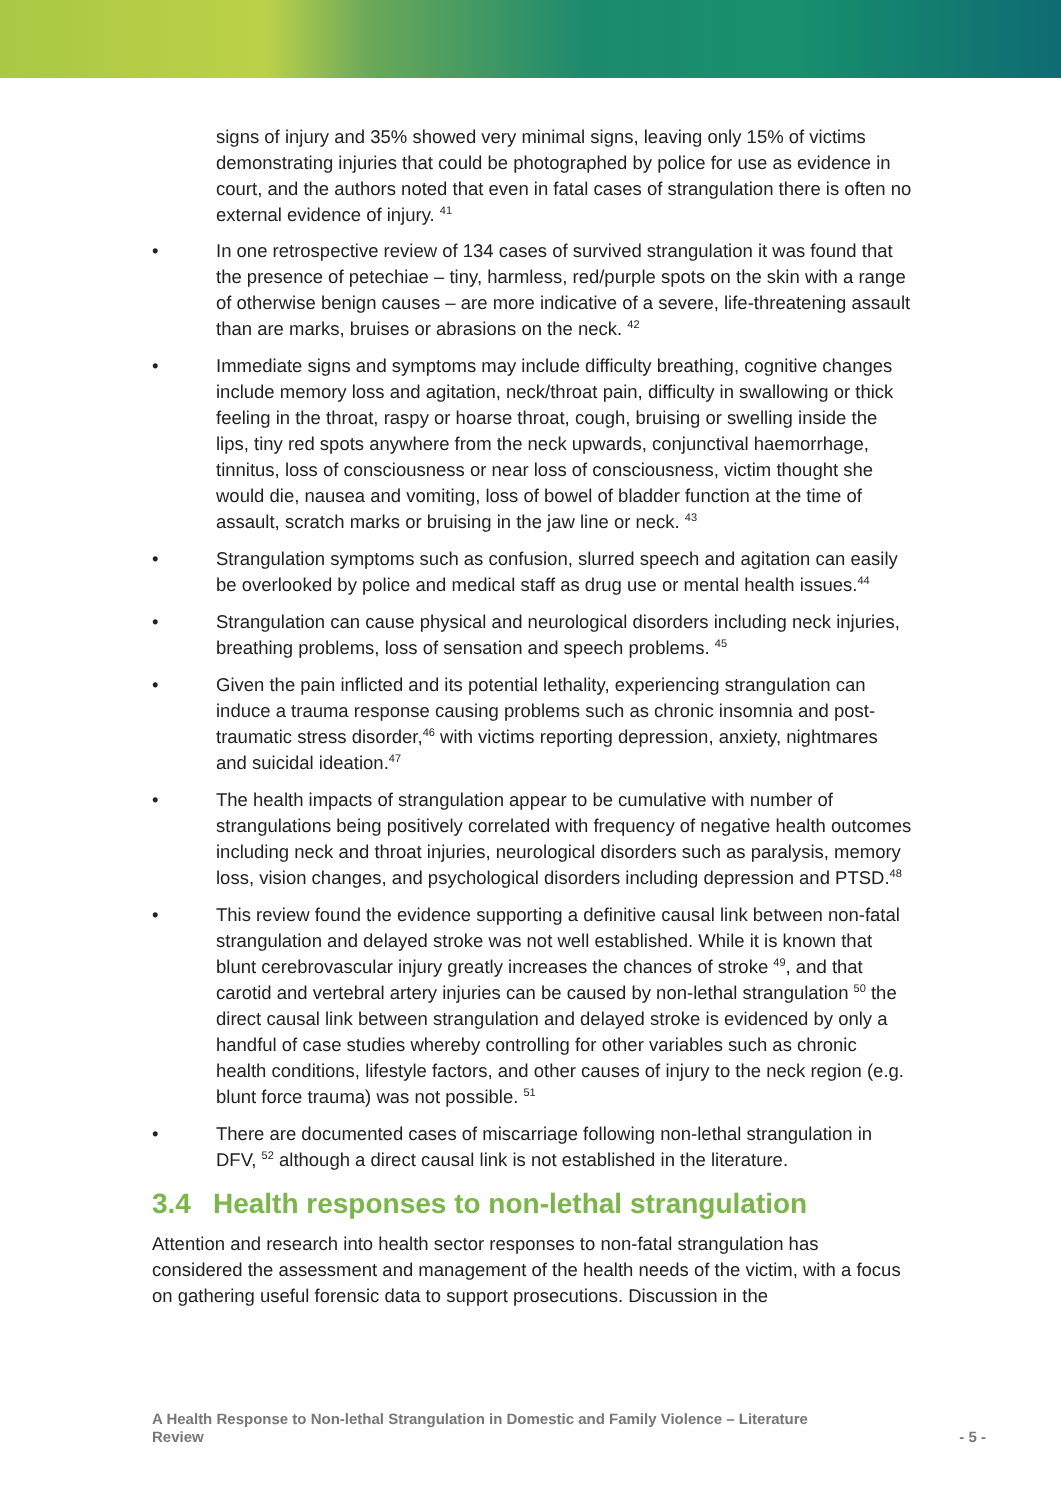signs of injury and 35% showed very minimal signs, leaving only 15% of victims demonstrating injuries that could be photographed by police for use as evidence in court, and the authors noted that even in fatal cases of strangulation there is often no external evidence of injury. <sup>41</sup>
• In one retrospective review of 134 cases of survived strangulation it was found that the presence of petechiae – tiny, harmless, red/purple spots on the skin with a range of otherwise benign causes – are more indicative of a severe, life-threatening assault than are marks, bruises or abrasions on the neck. <sup>42</sup>
• Immediate signs and symptoms may include difficulty breathing, cognitive changes include memory loss and agitation, neck/throat pain, difficulty in swallowing or thick feeling in the throat, raspy or hoarse throat, cough, bruising or swelling inside the lips, tiny red spots anywhere from the neck upwards, conjunctival haemorrhage, tinnitus, loss of consciousness or near loss of consciousness, victim thought she would die, nausea and vomiting, loss of bowel of bladder function at the time of assault, scratch marks or bruising in the jaw line or neck. <sup>43</sup>
• Strangulation symptoms such as confusion, slurred speech and agitation can easily be overlooked by police and medical staff as drug use or mental health issues.<sup>44</sup>
• Strangulation can cause physical and neurological disorders including neck injuries, breathing problems, loss of sensation and speech problems. <sup>45</sup>
• Given the pain inflicted and its potential lethality, experiencing strangulation can induce a trauma response causing problems such as chronic insomnia and post-traumatic stress disorder,<sup>46</sup> with victims reporting depression, anxiety, nightmares and suicidal ideation.<sup>47</sup>
• The health impacts of strangulation appear to be cumulative with number of strangulations being positively correlated with frequency of negative health outcomes including neck and throat injuries, neurological disorders such as paralysis, memory loss, vision changes, and psychological disorders including depression and PTSD.<sup>48</sup>
• This review found the evidence supporting a definitive causal link between non-fatal strangulation and delayed stroke was not well established. While it is known that blunt cerebrovascular injury greatly increases the chances of stroke <sup>49</sup>, and that carotid and vertebral artery injuries can be caused by non-lethal strangulation <sup>50</sup> the direct causal link between strangulation and delayed stroke is evidenced by only a handful of case studies whereby controlling for other variables such as chronic health conditions, lifestyle factors, and other causes of injury to the neck region (e.g. blunt force trauma) was not possible. <sup>51</sup>
• There are documented cases of miscarriage following non-lethal strangulation in DFV, <sup>52</sup> although a direct causal link is not established in the literature.
3.4 Health responses to non-lethal strangulation
Attention and research into health sector responses to non-fatal strangulation has considered the assessment and management of the health needs of the victim, with a focus on gathering useful forensic data to support prosecutions. Discussion in the
A Health Response to Non-lethal Strangulation in Domestic and Family Violence – Literature
Review - 5 -